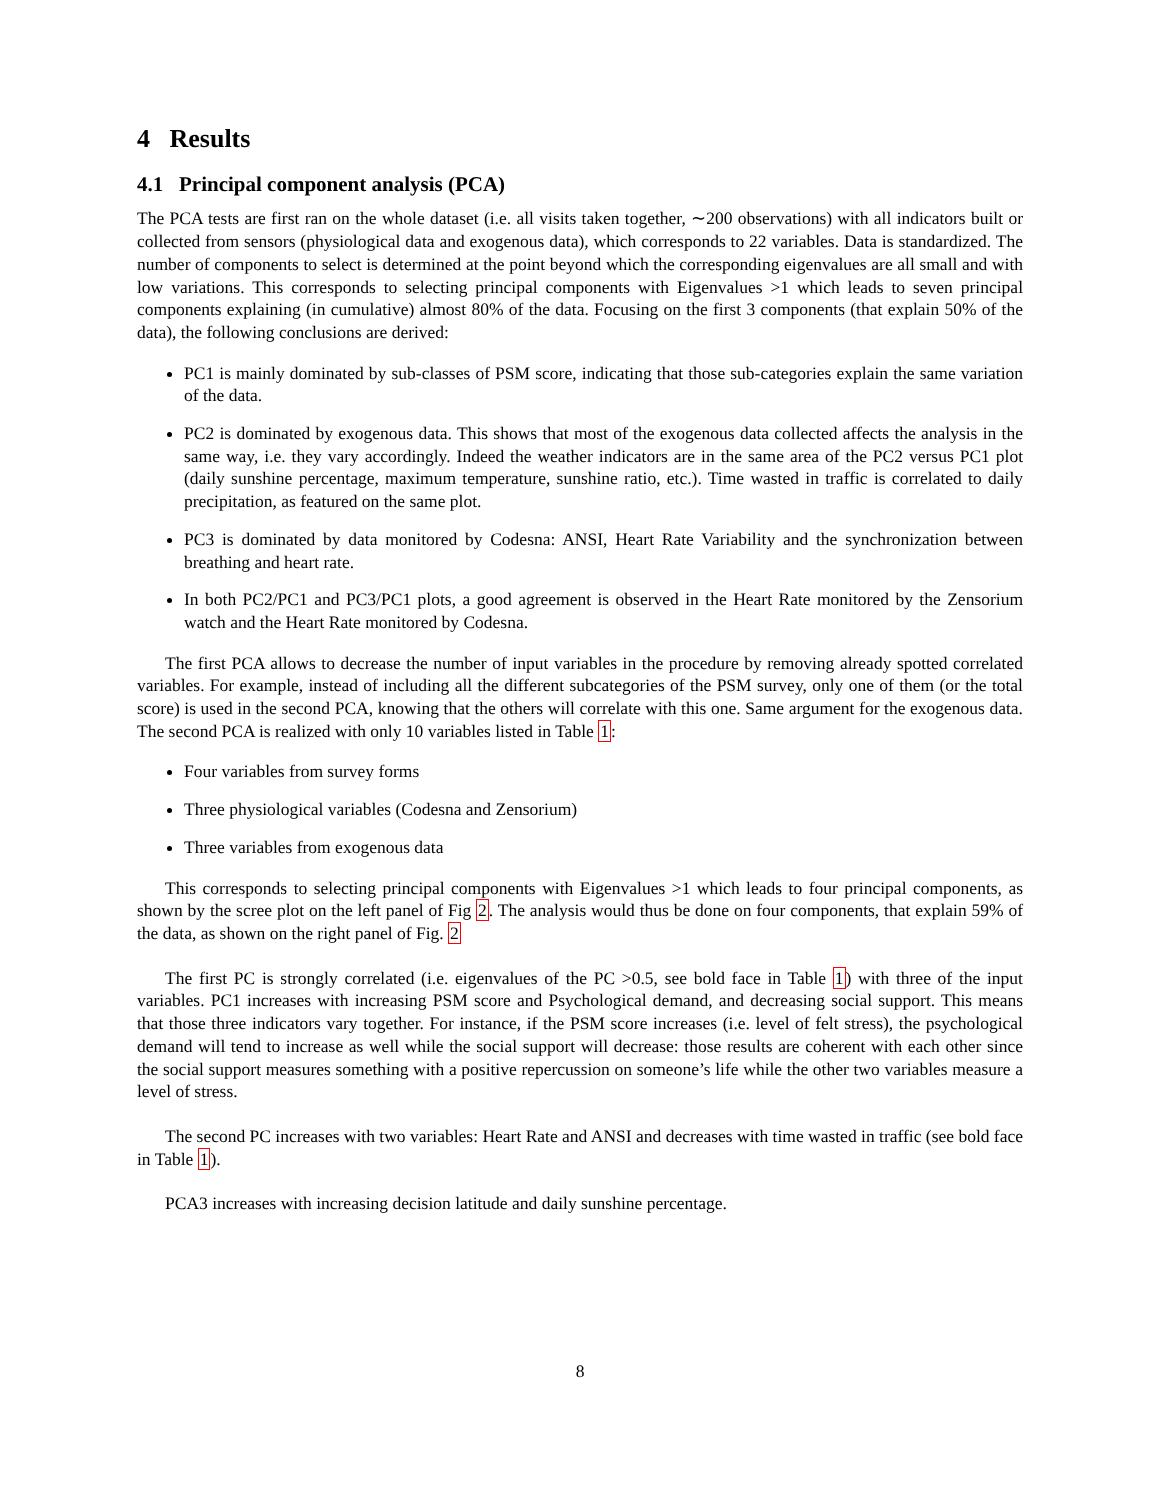4 Results
4.1 Principal component analysis (PCA)
The PCA tests are first ran on the whole dataset (i.e. all visits taken together, ∼200 observations) with all indicators built or collected from sensors (physiological data and exogenous data), which corresponds to 22 variables. Data is standardized. The number of components to select is determined at the point beyond which the corresponding eigenvalues are all small and with low variations. This corresponds to selecting principal components with Eigenvalues >1 which leads to seven principal components explaining (in cumulative) almost 80% of the data. Focusing on the first 3 components (that explain 50% of the data), the following conclusions are derived:
PC1 is mainly dominated by sub-classes of PSM score, indicating that those sub-categories explain the same variation of the data.
PC2 is dominated by exogenous data. This shows that most of the exogenous data collected affects the analysis in the same way, i.e. they vary accordingly. Indeed the weather indicators are in the same area of the PC2 versus PC1 plot (daily sunshine percentage, maximum temperature, sunshine ratio, etc.). Time wasted in traffic is correlated to daily precipitation, as featured on the same plot.
PC3 is dominated by data monitored by Codesna: ANSI, Heart Rate Variability and the synchronization between breathing and heart rate.
In both PC2/PC1 and PC3/PC1 plots, a good agreement is observed in the Heart Rate monitored by the Zensorium watch and the Heart Rate monitored by Codesna.
The first PCA allows to decrease the number of input variables in the procedure by removing already spotted correlated variables. For example, instead of including all the different subcategories of the PSM survey, only one of them (or the total score) is used in the second PCA, knowing that the others will correlate with this one. Same argument for the exogenous data. The second PCA is realized with only 10 variables listed in Table 1:
Four variables from survey forms
Three physiological variables (Codesna and Zensorium)
Three variables from exogenous data
This corresponds to selecting principal components with Eigenvalues >1 which leads to four principal components, as shown by the scree plot on the left panel of Fig 2. The analysis would thus be done on four components, that explain 59% of the data, as shown on the right panel of Fig. 2
The first PC is strongly correlated (i.e. eigenvalues of the PC >0.5, see bold face in Table 1) with three of the input variables. PC1 increases with increasing PSM score and Psychological demand, and decreasing social support. This means that those three indicators vary together. For instance, if the PSM score increases (i.e. level of felt stress), the psychological demand will tend to increase as well while the social support will decrease: those results are coherent with each other since the social support measures something with a positive repercussion on someone’s life while the other two variables measure a level of stress.
The second PC increases with two variables: Heart Rate and ANSI and decreases with time wasted in traffic (see bold face in Table 1).
PCA3 increases with increasing decision latitude and daily sunshine percentage.
8